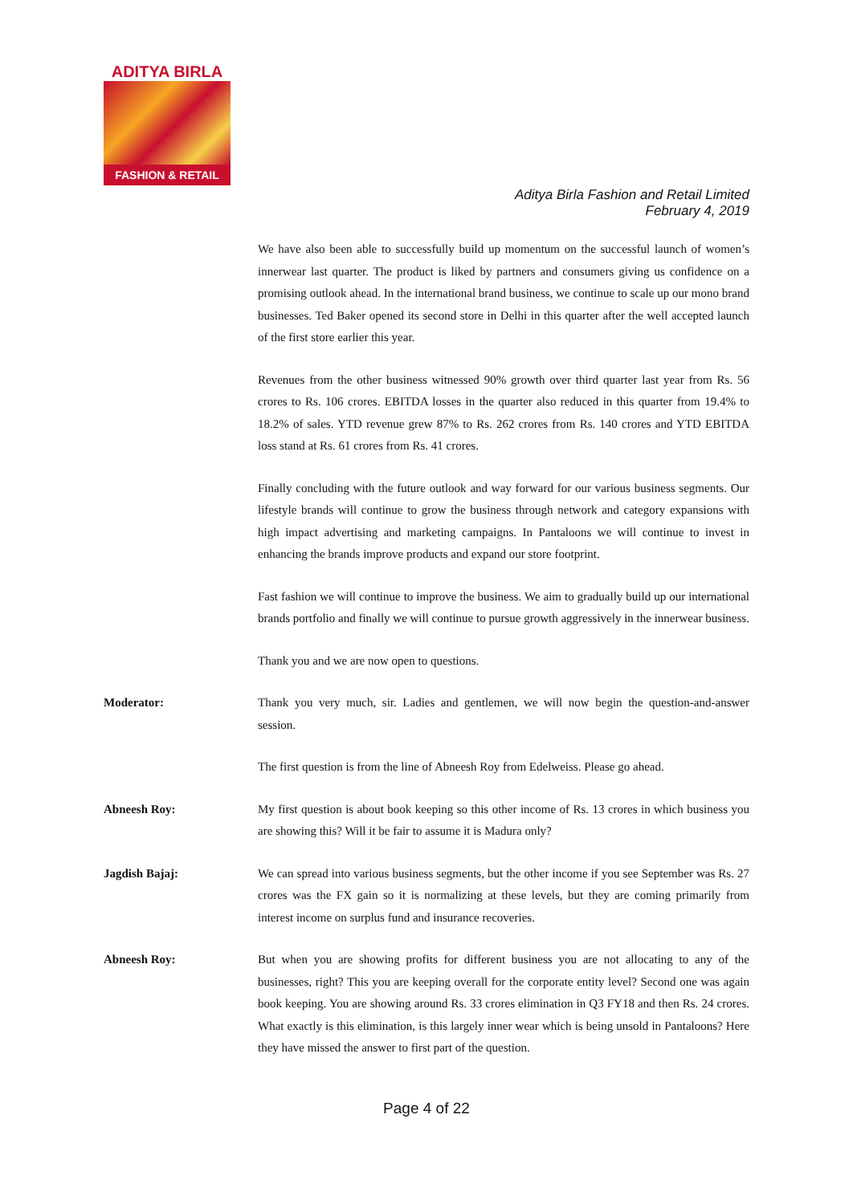ADITYA BIRLA
FASHION & RETAIL
Aditya Birla Fashion and Retail Limited
February 4, 2019
We have also been able to successfully build up momentum on the successful launch of women’s innerwear last quarter. The product is liked by partners and consumers giving us confidence on a promising outlook ahead. In the international brand business, we continue to scale up our mono brand businesses. Ted Baker opened its second store in Delhi in this quarter after the well accepted launch of the first store earlier this year.
Revenues from the other business witnessed 90% growth over third quarter last year from Rs. 56 crores to Rs. 106 crores. EBITDA losses in the quarter also reduced in this quarter from 19.4% to 18.2% of sales. YTD revenue grew 87% to Rs. 262 crores from Rs. 140 crores and YTD EBITDA loss stand at Rs. 61 crores from Rs. 41 crores.
Finally concluding with the future outlook and way forward for our various business segments. Our lifestyle brands will continue to grow the business through network and category expansions with high impact advertising and marketing campaigns. In Pantaloons we will continue to invest in enhancing the brands improve products and expand our store footprint.
Fast fashion we will continue to improve the business. We aim to gradually build up our international brands portfolio and finally we will continue to pursue growth aggressively in the innerwear business.
Thank you and we are now open to questions.
Moderator: Thank you very much, sir. Ladies and gentlemen, we will now begin the question-and-answer session.
The first question is from the line of Abneesh Roy from Edelweiss. Please go ahead.
Abneesh Roy: My first question is about book keeping so this other income of Rs. 13 crores in which business you are showing this? Will it be fair to assume it is Madura only?
Jagdish Bajaj: We can spread into various business segments, but the other income if you see September was Rs. 27 crores was the FX gain so it is normalizing at these levels, but they are coming primarily from interest income on surplus fund and insurance recoveries.
Abneesh Roy: But when you are showing profits for different business you are not allocating to any of the businesses, right? This you are keeping overall for the corporate entity level? Second one was again book keeping. You are showing around Rs. 33 crores elimination in Q3 FY18 and then Rs. 24 crores. What exactly is this elimination, is this largely inner wear which is being unsold in Pantaloons? Here they have missed the answer to first part of the question.
Page 4 of 22